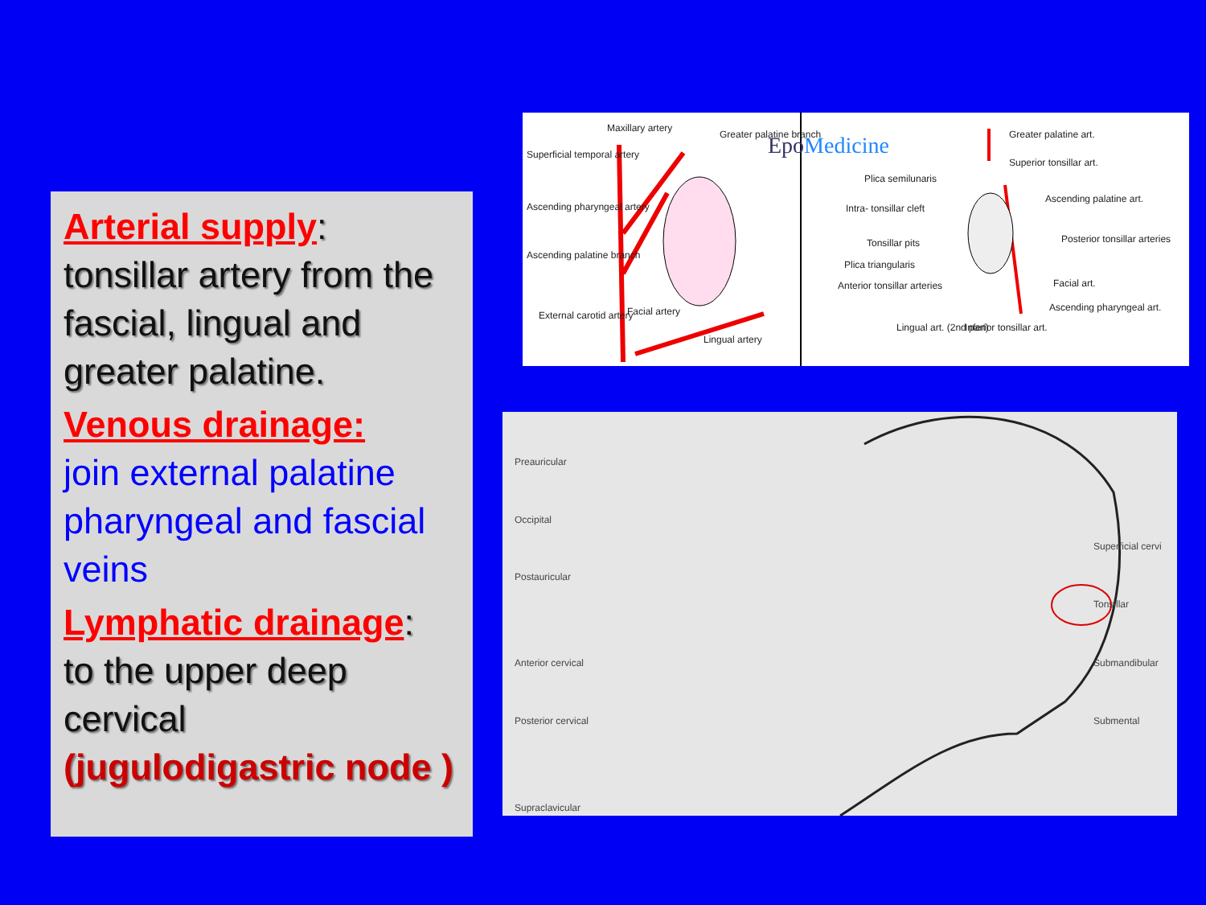Arterial supply:
tonsillar artery from the fascial, lingual and greater palatine.
Venous drainage:
join external palatine pharyngeal and fascial veins
Lymphatic drainage:
to the upper deep cervical (jugulodigastric node )
Maxillary artery
Superficial temporal artery
Ascending pharyngeal artery
Ascending palatine branch
External carotid artery Facial artery
Lingual artery
Greater palatine branch EpoMedicine Greater palatine art.
Superior tonsillar art.
Plica semilunaris
Intra- tonsillar cleft
Ascending palatine art.
Tonsillar pits Posterior tonsillar arteries
Plica triangularis
Anterior tonsillar arteries Facial art.
Ascending pharyngeal art.
Lingual art. (2nd part) Inferior tonsillar art.
Preauricular
Occipital
Postauricular
Anterior cervical
Posterior cervical
Supraclavicular
Superficial cervi
Tonsillar
Submandibular
Submental